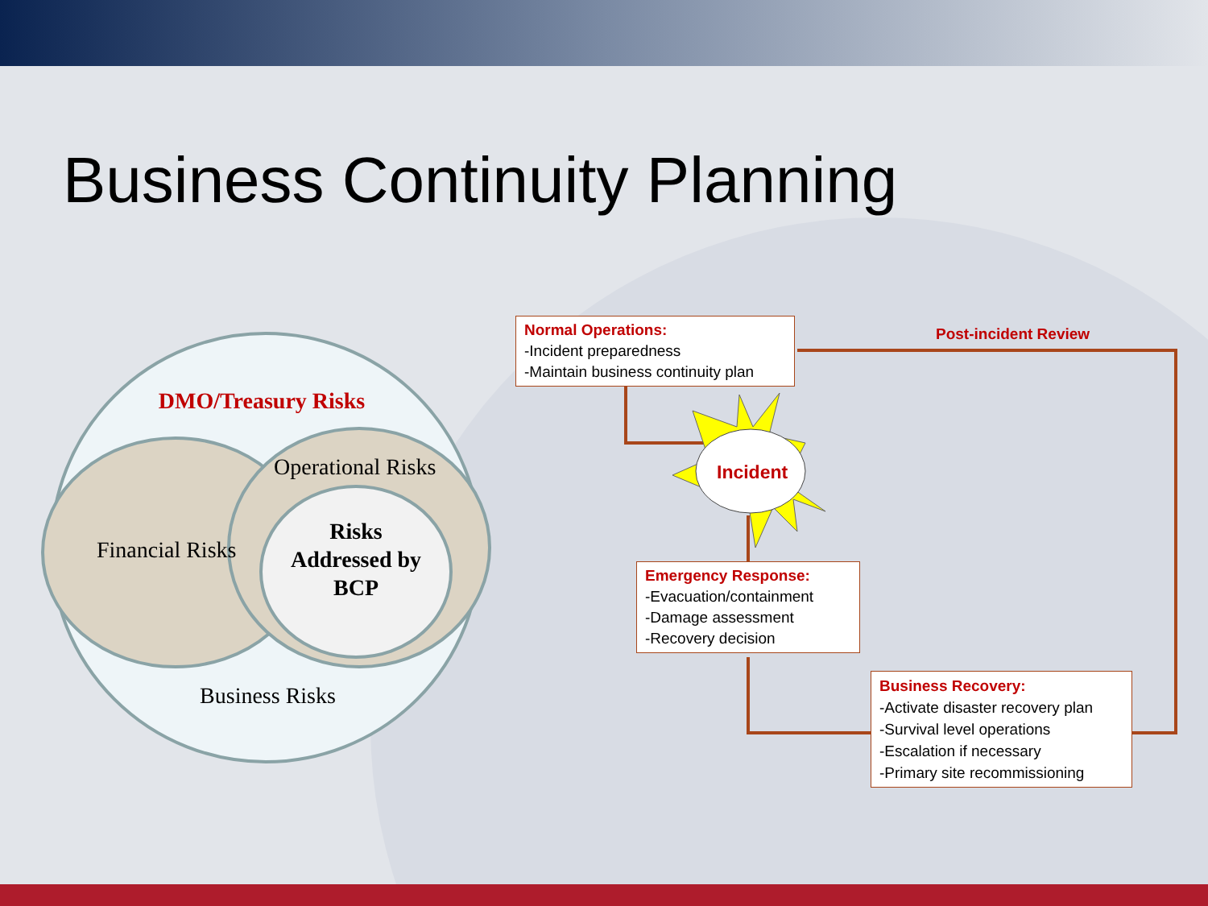Business Continuity Planning
DMO/Treasury Risks
Operational Risks
Financial Risks
Risks Addressed by BCP
Business Risks
Incident
Post-incident Review
Normal Operations:
-Incident preparedness
-Maintain business continuity plan
Emergency Response:
-Evacuation/containment
-Damage assessment
-Recovery decision
Business Recovery:
-Activate disaster recovery plan
-Survival level operations
-Escalation if necessary
-Primary site recommissioning